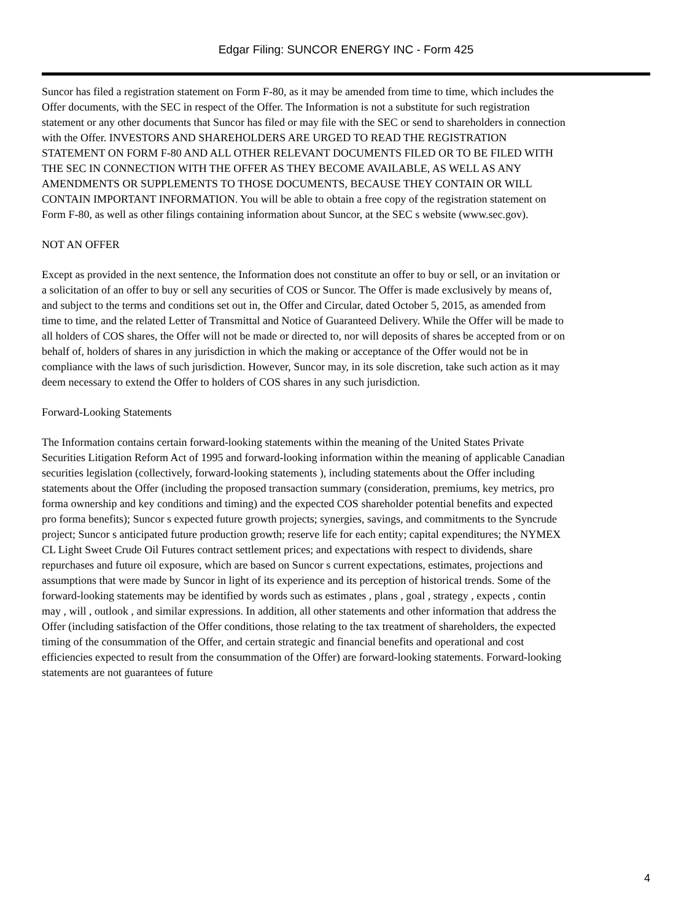Edgar Filing: SUNCOR ENERGY INC - Form 425
Suncor has filed a registration statement on Form F-80, as it may be amended from time to time, which includes the
Offer documents, with the SEC in respect of the Offer. The Information is not a substitute for such registration
statement or any other documents that Suncor has filed or may file with the SEC or send to shareholders in connection
with the Offer. INVESTORS AND SHAREHOLDERS ARE URGED TO READ THE REGISTRATION
STATEMENT ON FORM F-80 AND ALL OTHER RELEVANT DOCUMENTS FILED OR TO BE FILED WITH
THE SEC IN CONNECTION WITH THE OFFER AS THEY BECOME AVAILABLE, AS WELL AS ANY
AMENDMENTS OR SUPPLEMENTS TO THOSE DOCUMENTS, BECAUSE THEY CONTAIN OR WILL
CONTAIN IMPORTANT INFORMATION. You will be able to obtain a free copy of the registration statement on
Form F-80, as well as other filings containing information about Suncor, at the SEC s website (www.sec.gov).
NOT AN OFFER
Except as provided in the next sentence, the Information does not constitute an offer to buy or sell, or an invitation or
a solicitation of an offer to buy or sell any securities of COS or Suncor. The Offer is made exclusively by means of,
and subject to the terms and conditions set out in, the Offer and Circular, dated October 5, 2015, as amended from
time to time, and the related Letter of Transmittal and Notice of Guaranteed Delivery. While the Offer will be made to
all holders of COS shares, the Offer will not be made or directed to, nor will deposits of shares be accepted from or on
behalf of, holders of shares in any jurisdiction in which the making or acceptance of the Offer would not be in
compliance with the laws of such jurisdiction. However, Suncor may, in its sole discretion, take such action as it may
deem necessary to extend the Offer to holders of COS shares in any such jurisdiction.
Forward-Looking Statements
The Information contains certain forward-looking statements within the meaning of the United States Private
Securities Litigation Reform Act of 1995 and forward-looking information within the meaning of applicable Canadian
securities legislation (collectively, forward-looking statements ), including statements about the Offer including
statements about the Offer (including the proposed transaction summary (consideration, premiums, key metrics, pro
forma ownership and key conditions and timing) and the expected COS shareholder potential benefits and expected
pro forma benefits); Suncor s expected future growth projects; synergies, savings, and commitments to the Syncrude
project; Suncor s anticipated future production growth; reserve life for each entity; capital expenditures; the NYMEX
CL Light Sweet Crude Oil Futures contract settlement prices; and expectations with respect to dividends, share
repurchases and future oil exposure, which are based on Suncor s current expectations, estimates, projections and
assumptions that were made by Suncor in light of its experience and its perception of historical trends. Some of the
forward-looking statements may be identified by words such as estimates , plans , goal , strategy , expects , contin
may , will , outlook , and similar expressions. In addition, all other statements and other information that address the
Offer (including satisfaction of the Offer conditions, those relating to the tax treatment of shareholders, the expected
timing of the consummation of the Offer, and certain strategic and financial benefits and operational and cost
efficiencies expected to result from the consummation of the Offer) are forward-looking statements. Forward-looking
statements are not guarantees of future
4